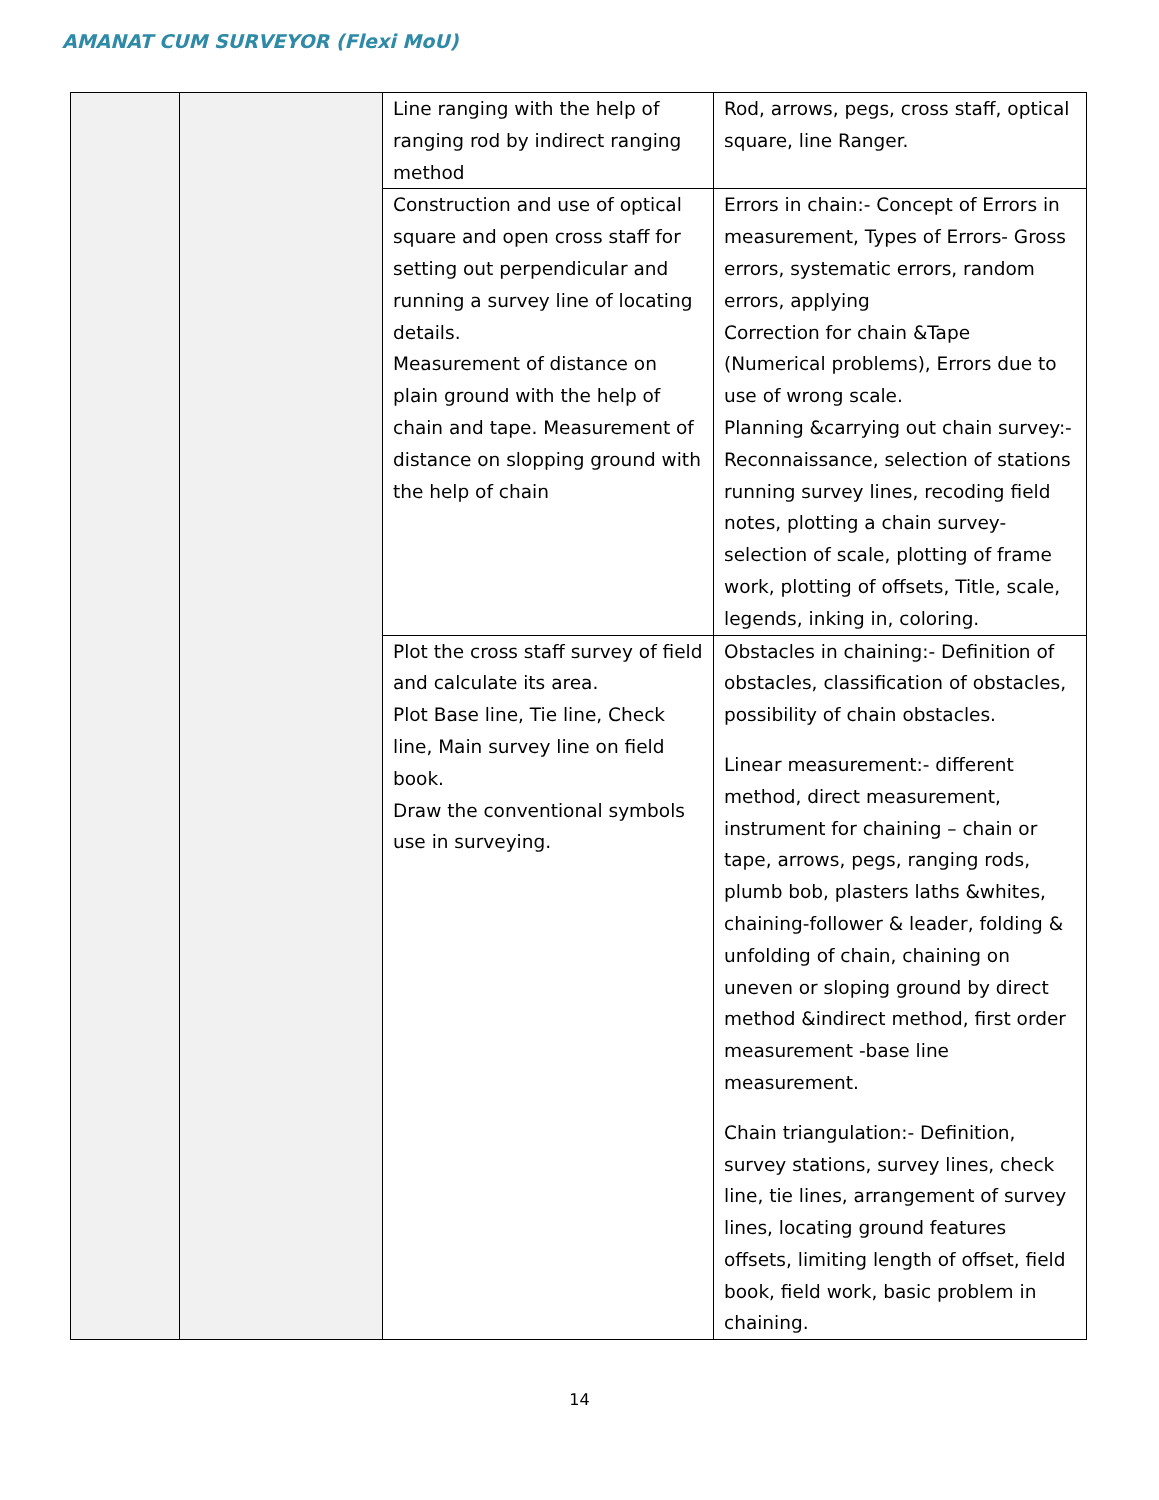AMANAT CUM SURVEYOR (Flexi MoU)
| | | Line ranging with the help of ranging rod by indirect ranging method | Rod, arrows, pegs, cross staff, optical square, line Ranger. |
| | | Construction and use of optical square and open cross staff for setting out perpendicular and running a survey line of locating details. Measurement of distance on plain ground with the help of chain and tape. Measurement of distance on slopping ground with the help of chain | Errors in chain:- Concept of Errors in measurement, Types of Errors- Gross errors, systematic errors, random errors, applying Correction for chain &Tape (Numerical problems), Errors due to use of wrong scale. Planning &carrying out chain survey:- Reconnaissance, selection of stations running survey lines, recoding field notes, plotting a chain survey- selection of scale, plotting of frame work, plotting of offsets, Title, scale, legends, inking in, coloring. |
| | | Plot the cross staff survey of field and calculate its area. Plot Base line, Tie line, Check line, Main survey line on field book. Draw the conventional symbols use in surveying. | Obstacles in chaining:- Definition of obstacles, classification of obstacles, possibility of chain obstacles. Linear measurement:- different method, direct measurement, instrument for chaining – chain or tape, arrows, pegs, ranging rods, plumb bob, plasters laths &whites, chaining-follower & leader, folding & unfolding of chain, chaining on uneven or sloping ground by direct method &indirect method, first order measurement -base line measurement. Chain triangulation:- Definition, survey stations, survey lines, check line, tie lines, arrangement of survey lines, locating ground features offsets, limiting length of offset, field book, field work, basic problem in chaining. |
14